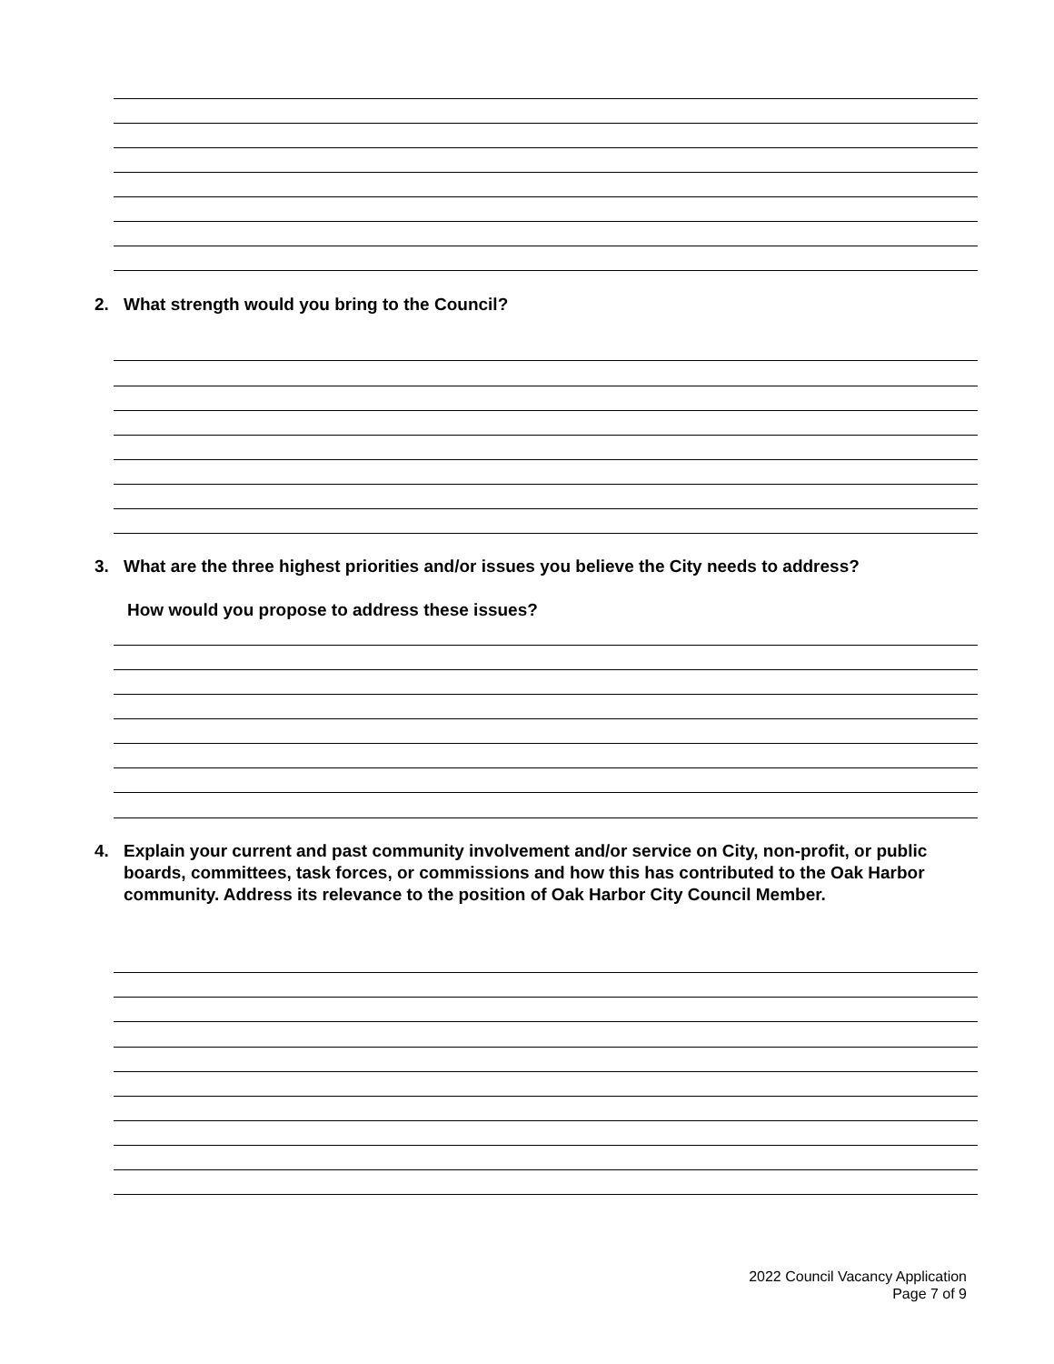2. What strength would you bring to the Council?
3. What are the three highest priorities and/or issues you believe the City needs to address?
How would you propose to address these issues?
4. Explain your current and past community involvement and/or service on City, non-profit, or public boards, committees, task forces, or commissions and how this has contributed to the Oak Harbor community. Address its relevance to the position of Oak Harbor City Council Member.
2022 Council Vacancy Application
Page 7 of 9